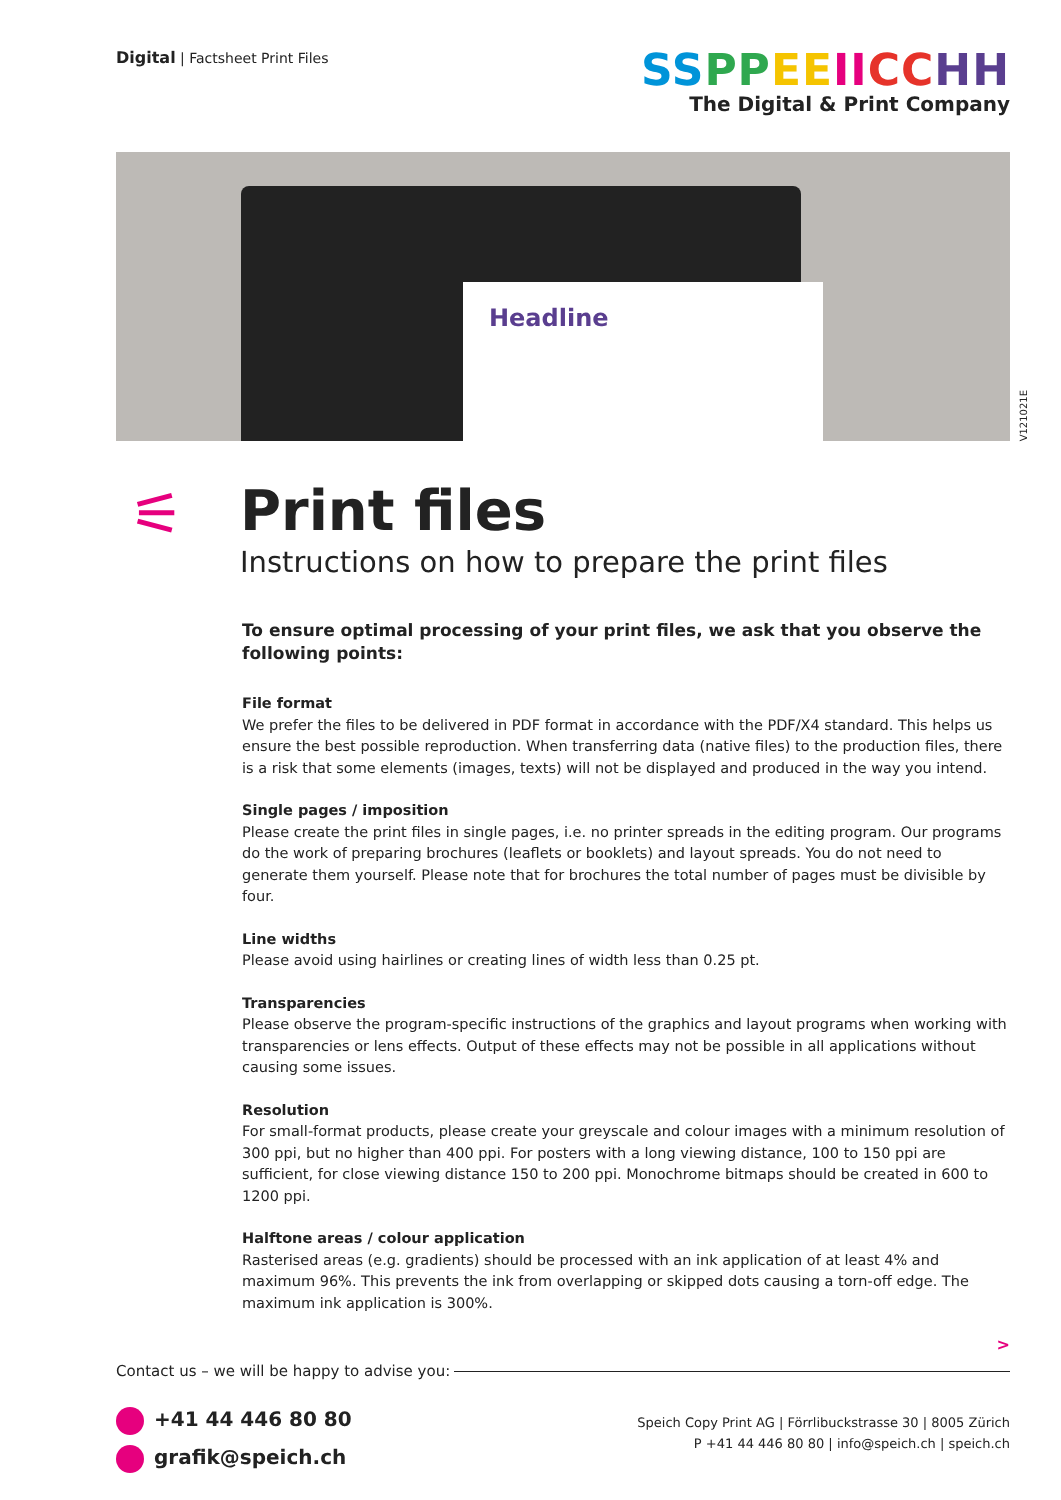Digital | Factsheet Print Files
SS PP EE II CC HH
The Digital & Print Company
Headline
V121021E
⚟
Print files
Instructions on how to prepare the print files
To ensure optimal processing of your print files, we ask that you observe the following points:
File format
We prefer the files to be delivered in PDF format in accordance with the PDF/X4 standard. This helps us ensure the best possible reproduction. When transferring data (native files) to the production files, there is a risk that some elements (images, texts) will not be displayed and produced in the way you intend.
Single pages / imposition
Please create the print files in single pages, i.e. no printer spreads in the editing program. Our programs do the work of preparing brochures (leaflets or booklets) and layout spreads. You do not need to generate them yourself. Please note that for brochures the total number of pages must be divisible by four.
Line widths
Please avoid using hairlines or creating lines of width less than 0.25 pt.
Transparencies
Please observe the program-specific instructions of the graphics and layout programs when working with transparencies or lens effects. Output of these effects may not be possible in all applications without causing some issues.
Resolution
For small-format products, please create your greyscale and colour images with a minimum resolution of 300 ppi, but no higher than 400 ppi. For posters with a long viewing distance, 100 to 150 ppi are sufficient, for close viewing distance 150 to 200 ppi. Monochrome bitmaps should be created in 600 to 1200 ppi.
Halftone areas / colour application
Rasterised areas (e.g. gradients) should be processed with an ink application of at least 4% and maximum 96%. This prevents the ink from overlapping or skipped dots causing a torn-off edge. The maximum ink application is 300%.
>
Contact us – we will be happy to advise you:
+41 44 446 80 80
grafik@speich.ch
Speich Copy Print AG | Förrlibuckstrasse 30 | 8005 Zürich
P +41 44 446 80 80 | info@speich.ch | speich.ch